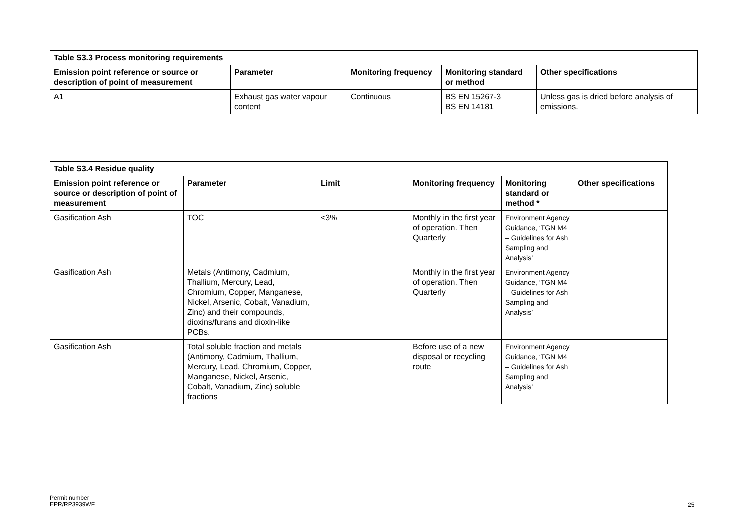| Table S3.3 Process monitoring requirements | | | | |
| --- | --- | --- | --- | --- |
| Emission point reference or source or description of point of measurement | Parameter | Monitoring frequency | Monitoring standard or method | Other specifications |
| A1 | Exhaust gas water vapour content | Continuous | BS EN 15267-3 BS EN 14181 | Unless gas is dried before analysis of emissions. |
| Table S3.4 Residue quality | | | | | |
| --- | --- | --- | --- | --- | --- |
| Emission point reference or source or description of point of measurement | Parameter | Limit | Monitoring frequency | Monitoring standard or method * | Other specifications |
| Gasification Ash | TOC | <3% | Monthly in the first year of operation. Then Quarterly | Environment Agency Guidance, ‘TGN M4 – Guidelines for Ash Sampling and Analysis’ | |
| Gasification Ash | Metals (Antimony, Cadmium, Thallium, Mercury, Lead, Chromium, Copper, Manganese, Nickel, Arsenic, Cobalt, Vanadium, Zinc) and their compounds, dioxins/furans and dioxin-like PCBs. | | Monthly in the first year of operation. Then Quarterly | Environment Agency Guidance, ‘TGN M4 – Guidelines for Ash Sampling and Analysis’ | |
| Gasification Ash | Total soluble fraction and metals (Antimony, Cadmium, Thallium, Mercury, Lead, Chromium, Copper, Manganese, Nickel, Arsenic, Cobalt, Vanadium, Zinc) soluble fractions | | Before use of a new disposal or recycling route | Environment Agency Guidance, ‘TGN M4 – Guidelines for Ash Sampling and Analysis’ | |
Permit number
EPR/RP3939WF
25